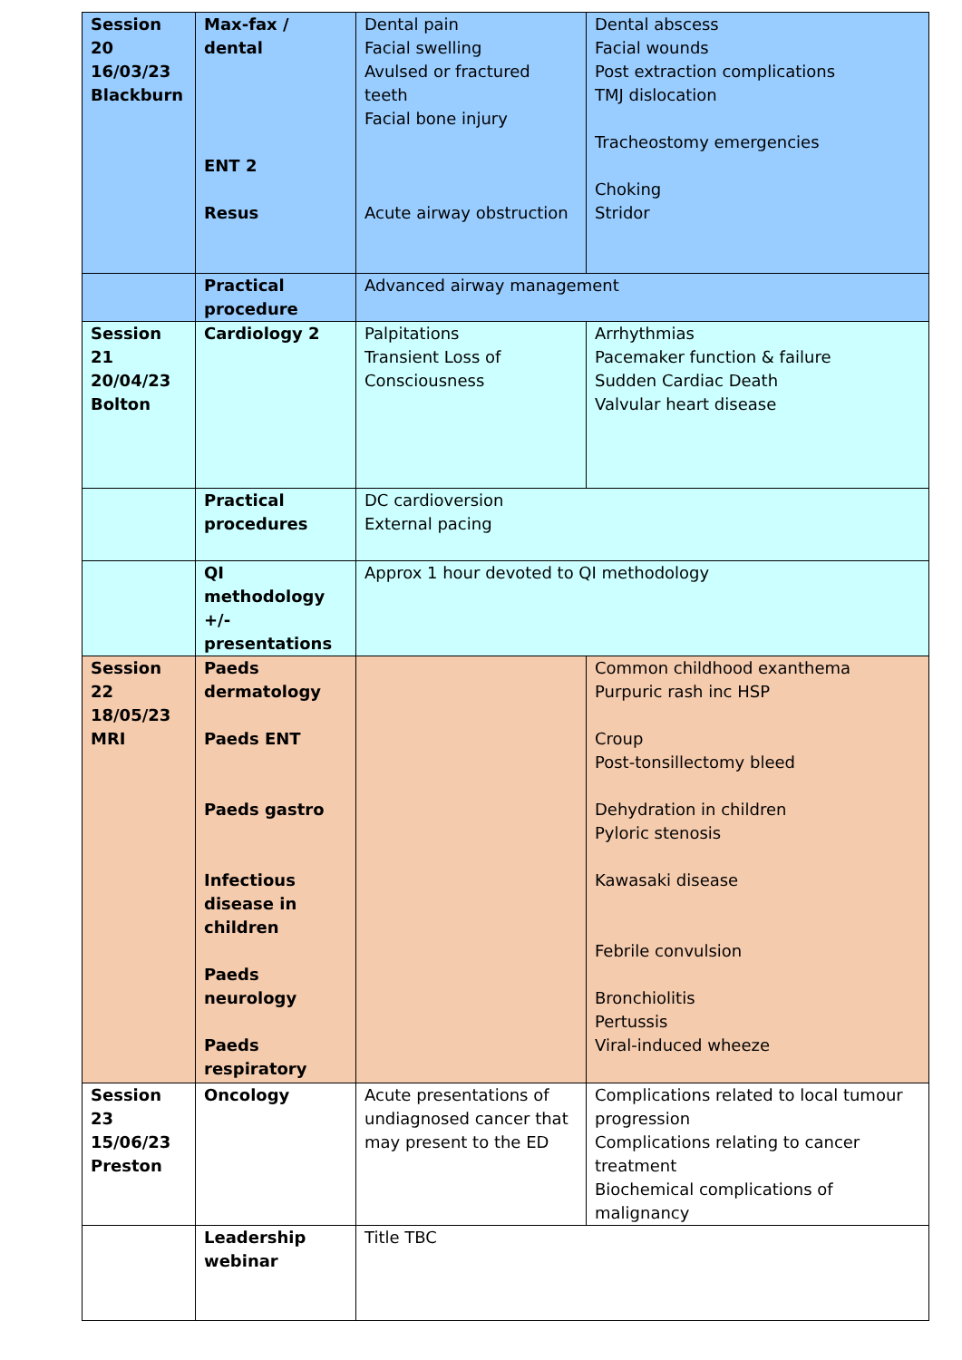| Session 20 16/03/23 Blackburn | Max-fax / dental ENT 2 Resus | Dental pain Facial swelling Avulsed or fractured teeth Facial bone injury Acute airway obstruction | Dental abscess Facial wounds Post extraction complications TMJ dislocation Tracheostomy emergencies Choking Stridor |
| | Practical procedure | Advanced airway management | |
| Session 21 20/04/23 Bolton | Cardiology 2 | Palpitations Transient Loss of Consciousness | Arrhythmias Pacemaker function & failure Sudden Cardiac Death Valvular heart disease |
| | Practical procedures | DC cardioversion External pacing | |
| | QI methodology +/- presentations | Approx 1 hour devoted to QI methodology | |
| Session 22 18/05/23 MRI | Paeds dermatology Paeds ENT Paeds gastro Infectious disease in children Paeds neurology Paeds respiratory | | Common childhood exanthema Purpuric rash inc HSP Croup Post-tonsillectomy bleed Dehydration in children Pyloric stenosis Kawasaki disease Febrile convulsion Bronchiolitis Pertussis Viral-induced wheeze |
| Session 23 15/06/23 Preston | Oncology | Acute presentations of undiagnosed cancer that may present to the ED | Complications related to local tumour progression Complications relating to cancer treatment Biochemical complications of malignancy |
| | Leadership webinar | Title TBC | |